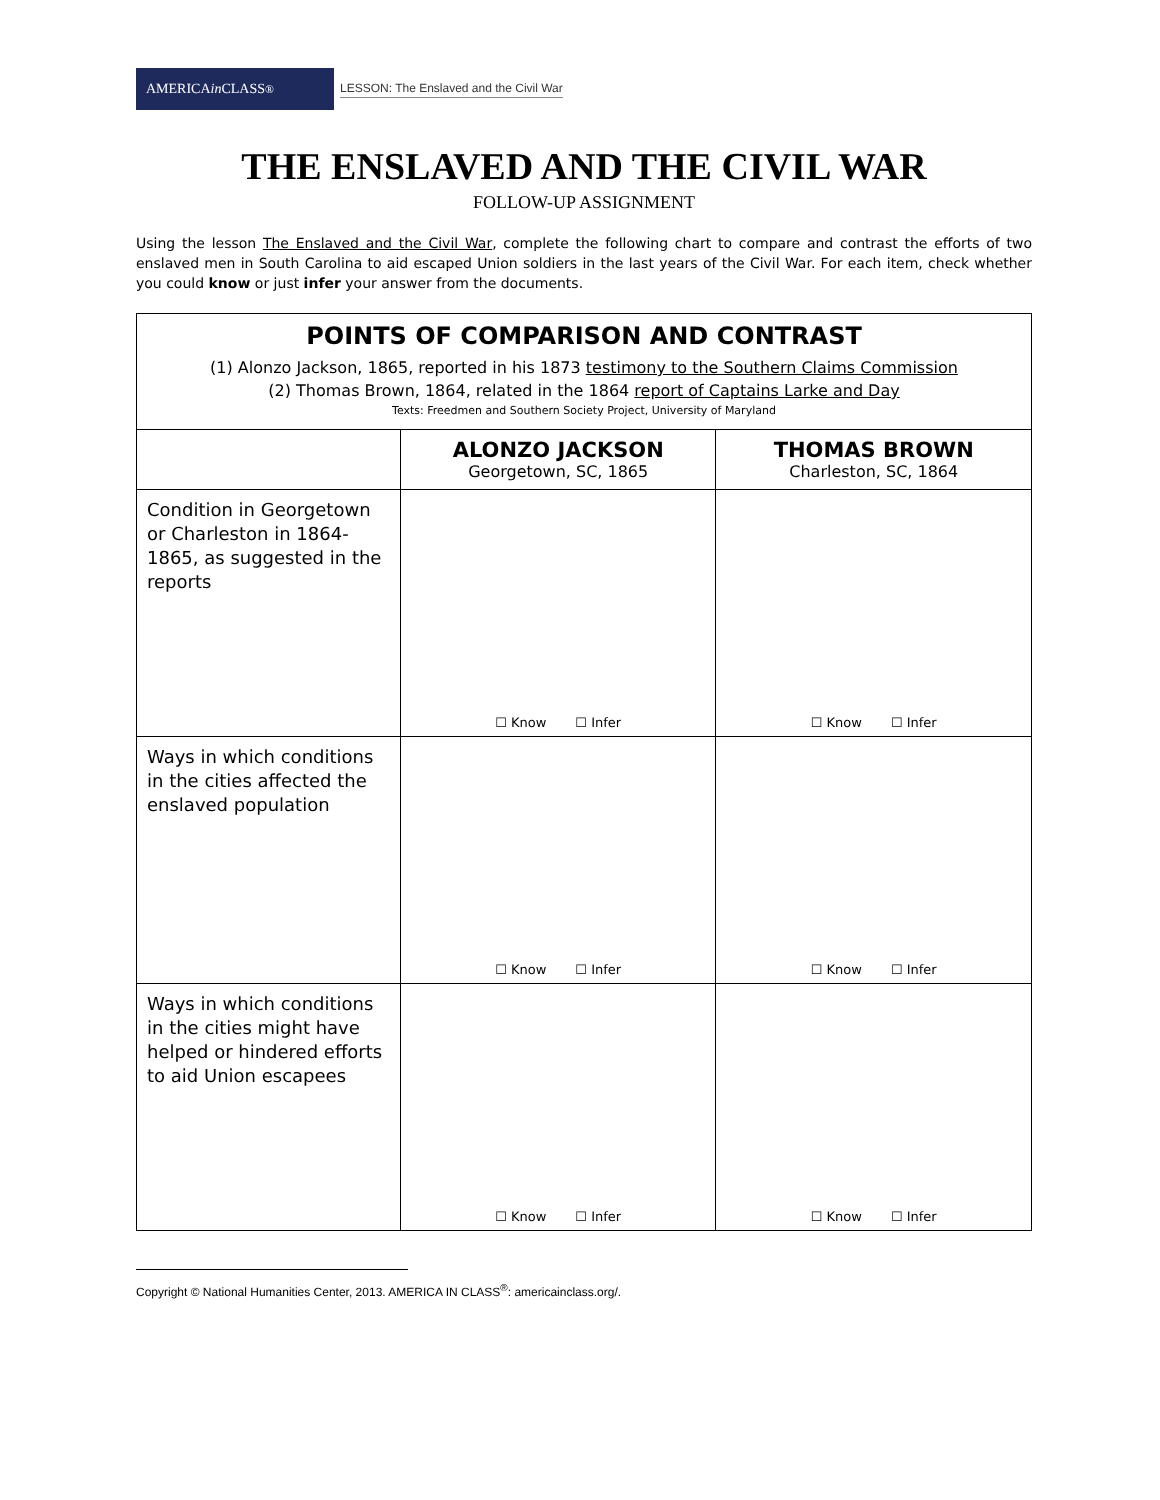AMERICA in CLASS<sup>®</sup>
LESSON: The Enslaved and the Civil War
THE ENSLAVED AND THE CIVIL WAR
FOLLOW-UP ASSIGNMENT
Using the lesson The Enslaved and the Civil War, complete the following chart to compare and contrast the efforts of two enslaved men in South Carolina to aid escaped Union soldiers in the last years of the Civil War. For each item, check whether you could know or just infer your answer from the documents.
| POINTS OF COMPARISON AND CONTRAST (1) Alonzo Jackson, 1865, reported in his 1873 testimony to the Southern Claims Commission (2) Thomas Brown, 1864, related in the 1864 report of Captains Larke and Day Texts: Freedmen and Southern Society Project, University of Maryland | | |
| | ALONZO JACKSON Georgetown, SC, 1865 | THOMAS BROWN Charleston, SC, 1864 |
| Condition in Georgetown or Charleston in 1864-1865, as suggested in the reports | ☐ Know ☐ Infer | ☐ Know ☐ Infer |
| Ways in which conditions in the cities affected the enslaved population | ☐ Know ☐ Infer | ☐ Know ☐ Infer |
| Ways in which conditions in the cities might have helped or hindered efforts to aid Union escapees | ☐ Know ☐ Infer | ☐ Know ☐ Infer |
Copyright © National Humanities Center, 2013. AMERICA IN CLASS<sup>®</sup>: americainclass.org/.